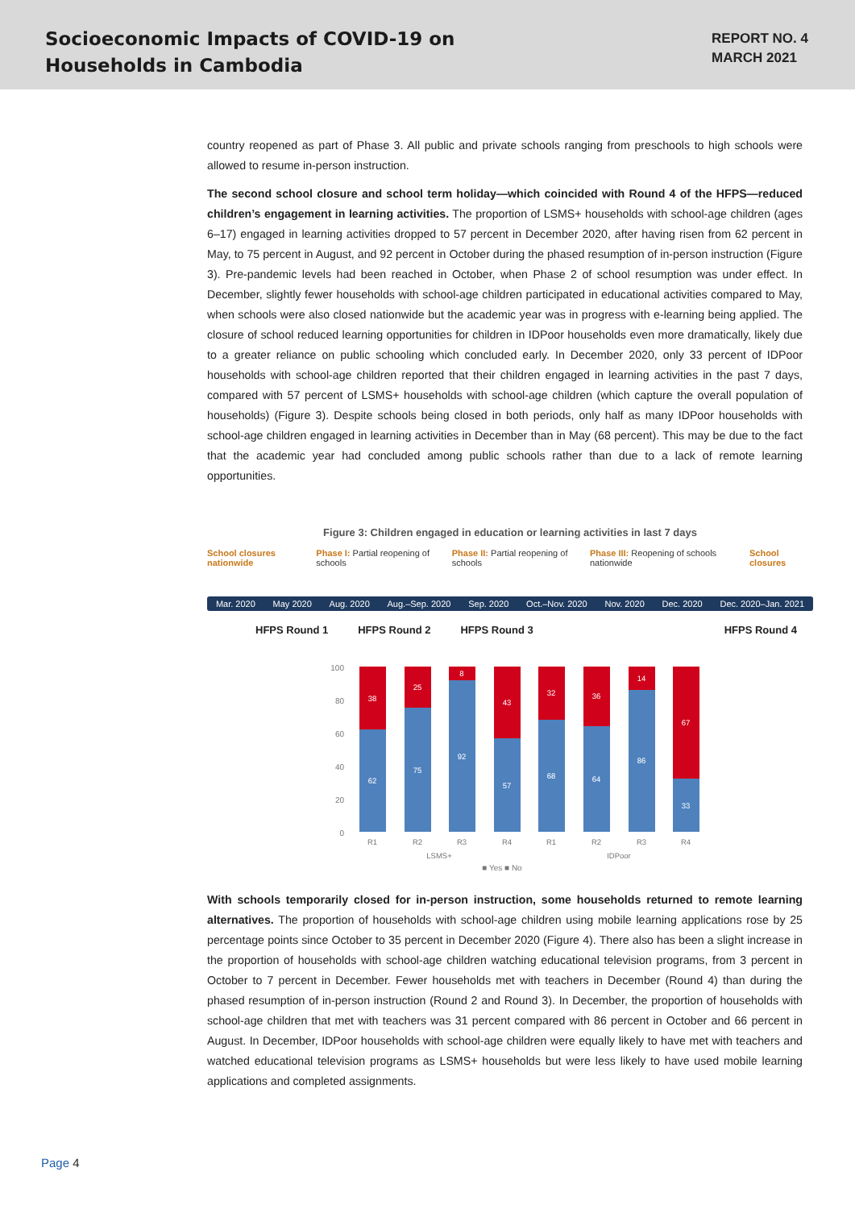Socioeconomic Impacts of COVID-19 on
Households in Cambodia
REPORT NO. 4
MARCH 2021
country reopened as part of Phase 3. All public and private schools ranging from preschools to high schools were allowed to resume in-person instruction.
The second school closure and school term holiday—which coincided with Round 4 of the HFPS—reduced children’s engagement in learning activities. The proportion of LSMS+ households with school-age children (ages 6–17) engaged in learning activities dropped to 57 percent in December 2020, after having risen from 62 percent in May, to 75 percent in August, and 92 percent in October during the phased resumption of in-person instruction (Figure 3). Pre-pandemic levels had been reached in October, when Phase 2 of school resumption was under effect. In December, slightly fewer households with school-age children participated in educational activities compared to May, when schools were also closed nationwide but the academic year was in progress with e-learning being applied. The closure of school reduced learning opportunities for children in IDPoor households even more dramatically, likely due to a greater reliance on public schooling which concluded early. In December 2020, only 33 percent of IDPoor households with school-age children reported that their children engaged in learning activities in the past 7 days, compared with 57 percent of LSMS+ households with school-age children (which capture the overall population of households) (Figure 3). Despite schools being closed in both periods, only half as many IDPoor households with school-age children engaged in learning activities in December than in May (68 percent). This may be due to the fact that the academic year had concluded among public schools rather than due to a lack of remote learning opportunities.
Figure 3: Children engaged in education or learning activities in last 7 days
School closures nationwide Phase I: Partial reopening of schools Phase II: Partial reopening of schools Phase III: Reopening of schools nationwide School closures
Mar. 2020 May 2020 Aug. 2020 Aug.–Sep. 2020 Sep. 2020 Oct.–Nov. 2020 Nov. 2020 Dec. 2020 Dec. 2020–Jan. 2021
HFPS Round 1 HFPS Round 2 HFPS Round 3 HFPS Round 4
100
80
60
40
20
0
38
62
R1
25
75
R2
8
92
R3
43
57
R4
32
68
R1
36
64
R2
14
86
R3
67
33
R4
LSMS+
IDPoor
■ Yes ■ No
With schools temporarily closed for in-person instruction, some households returned to remote learning alternatives. The proportion of households with school-age children using mobile learning applications rose by 25 percentage points since October to 35 percent in December 2020 (Figure 4). There also has been a slight increase in the proportion of households with school-age children watching educational television programs, from 3 percent in October to 7 percent in December. Fewer households met with teachers in December (Round 4) than during the phased resumption of in-person instruction (Round 2 and Round 3). In December, the proportion of households with school-age children that met with teachers was 31 percent compared with 86 percent in October and 66 percent in August. In December, IDPoor households with school-age children were equally likely to have met with teachers and watched educational television programs as LSMS+ households but were less likely to have used mobile learning applications and completed assignments.
Page 4